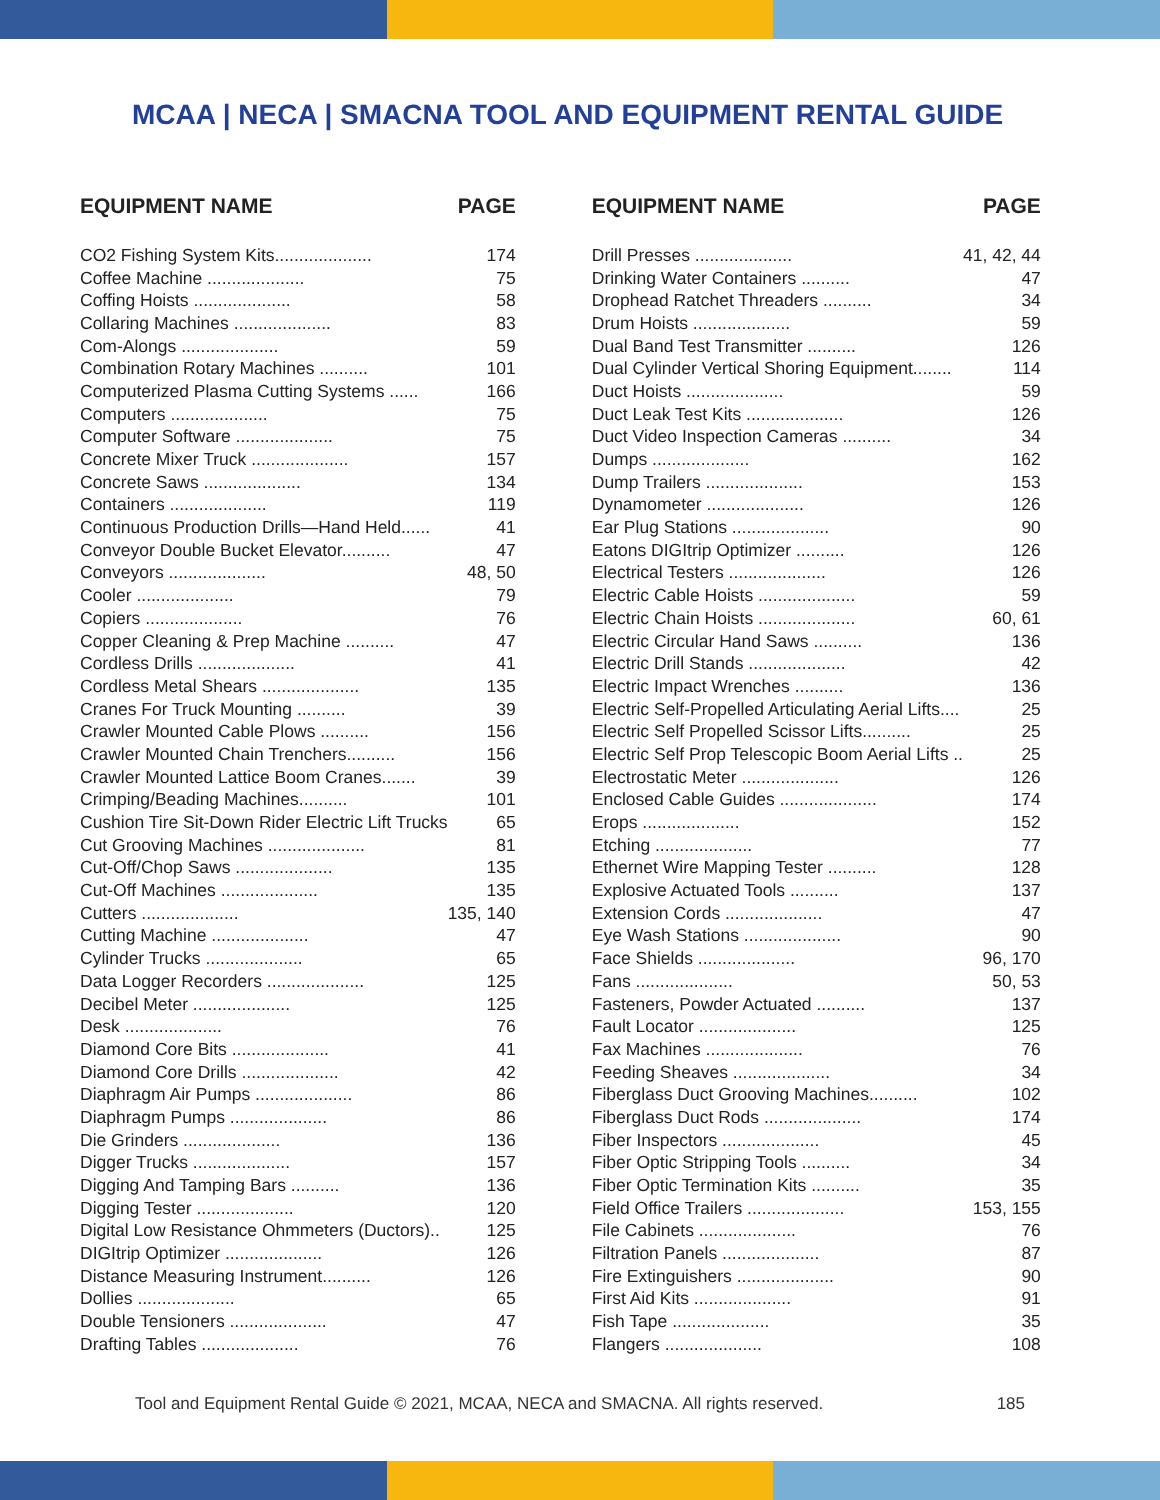MCAA | NECA | SMACNA TOOL AND EQUIPMENT RENTAL GUIDE
| EQUIPMENT NAME | PAGE |
| --- | --- |
| CO2 Fishing System Kits.................... | 174 |
| Coffee Machine .................... | 75 |
| Coffing Hoists .................... | 58 |
| Collaring Machines .................... | 83 |
| Com-Alongs .................... | 59 |
| Combination Rotary Machines .......... | 101 |
| Computerized Plasma Cutting Systems ...... | 166 |
| Computers .................... | 75 |
| Computer Software .................... | 75 |
| Concrete Mixer Truck .................... | 157 |
| Concrete Saws .................... | 134 |
| Containers .................... | 119 |
| Continuous Production Drills—Hand Held...... | 41 |
| Conveyor Double Bucket Elevator.......... | 47 |
| Conveyors .................... | 48, 50 |
| Cooler .................... | 79 |
| Copiers .................... | 76 |
| Copper Cleaning & Prep Machine .......... | 47 |
| Cordless Drills .................... | 41 |
| Cordless Metal Shears .................... | 135 |
| Cranes For Truck Mounting .......... | 39 |
| Crawler Mounted Cable Plows .......... | 156 |
| Crawler Mounted Chain Trenchers.......... | 156 |
| Crawler Mounted Lattice Boom Cranes....... | 39 |
| Crimping/Beading Machines.......... | 101 |
| Cushion Tire Sit-Down Rider Electric Lift Trucks | 65 |
| Cut Grooving Machines .................... | 81 |
| Cut-Off/Chop Saws .................... | 135 |
| Cut-Off Machines .................... | 135 |
| Cutters .................... | 135, 140 |
| Cutting Machine .................... | 47 |
| Cylinder Trucks .................... | 65 |
| Data Logger Recorders .................... | 125 |
| Decibel Meter .................... | 125 |
| Desk .................... | 76 |
| Diamond Core Bits .................... | 41 |
| Diamond Core Drills .................... | 42 |
| Diaphragm Air Pumps .................... | 86 |
| Diaphragm Pumps .................... | 86 |
| Die Grinders .................... | 136 |
| Digger Trucks .................... | 157 |
| Digging And Tamping Bars .......... | 136 |
| Digging Tester .................... | 120 |
| Digital Low Resistance Ohmmeters (Ductors).. | 125 |
| DIGItrip Optimizer .................... | 126 |
| Distance Measuring Instrument.......... | 126 |
| Dollies .................... | 65 |
| Double Tensioners .................... | 47 |
| Drafting Tables .................... | 76 |
| EQUIPMENT NAME | PAGE |
| --- | --- |
| Drill Presses .................... | 41, 42, 44 |
| Drinking Water Containers .......... | 47 |
| Drophead Ratchet Threaders .......... | 34 |
| Drum Hoists .................... | 59 |
| Dual Band Test Transmitter .......... | 126 |
| Dual Cylinder Vertical Shoring Equipment........ | 114 |
| Duct Hoists .................... | 59 |
| Duct Leak Test Kits .................... | 126 |
| Duct Video Inspection Cameras .......... | 34 |
| Dumps .................... | 162 |
| Dump Trailers .................... | 153 |
| Dynamometer .................... | 126 |
| Ear Plug Stations .................... | 90 |
| Eatons DIGItrip Optimizer .......... | 126 |
| Electrical Testers .................... | 126 |
| Electric Cable Hoists .................... | 59 |
| Electric Chain Hoists .................... | 60, 61 |
| Electric Circular Hand Saws .......... | 136 |
| Electric Drill Stands .................... | 42 |
| Electric Impact Wrenches .......... | 136 |
| Electric Self-Propelled Articulating Aerial Lifts.... | 25 |
| Electric Self Propelled Scissor Lifts.......... | 25 |
| Electric Self Prop Telescopic Boom Aerial Lifts .. | 25 |
| Electrostatic Meter .................... | 126 |
| Enclosed Cable Guides .................... | 174 |
| Erops .................... | 152 |
| Etching .................... | 77 |
| Ethernet Wire Mapping Tester .......... | 128 |
| Explosive Actuated Tools .......... | 137 |
| Extension Cords .................... | 47 |
| Eye Wash Stations .................... | 90 |
| Face Shields .................... | 96, 170 |
| Fans .................... | 50, 53 |
| Fasteners, Powder Actuated .......... | 137 |
| Fault Locator .................... | 125 |
| Fax Machines .................... | 76 |
| Feeding Sheaves .................... | 34 |
| Fiberglass Duct Grooving Machines.......... | 102 |
| Fiberglass Duct Rods .................... | 174 |
| Fiber Inspectors .................... | 45 |
| Fiber Optic Stripping Tools .......... | 34 |
| Fiber Optic Termination Kits .......... | 35 |
| Field Office Trailers .................... | 153, 155 |
| File Cabinets .................... | 76 |
| Filtration Panels .................... | 87 |
| Fire Extinguishers .................... | 90 |
| First Aid Kits .................... | 91 |
| Fish Tape .................... | 35 |
| Flangers .................... | 108 |
Tool and Equipment Rental Guide © 2021, MCAA, NECA and SMACNA. All rights reserved. 185